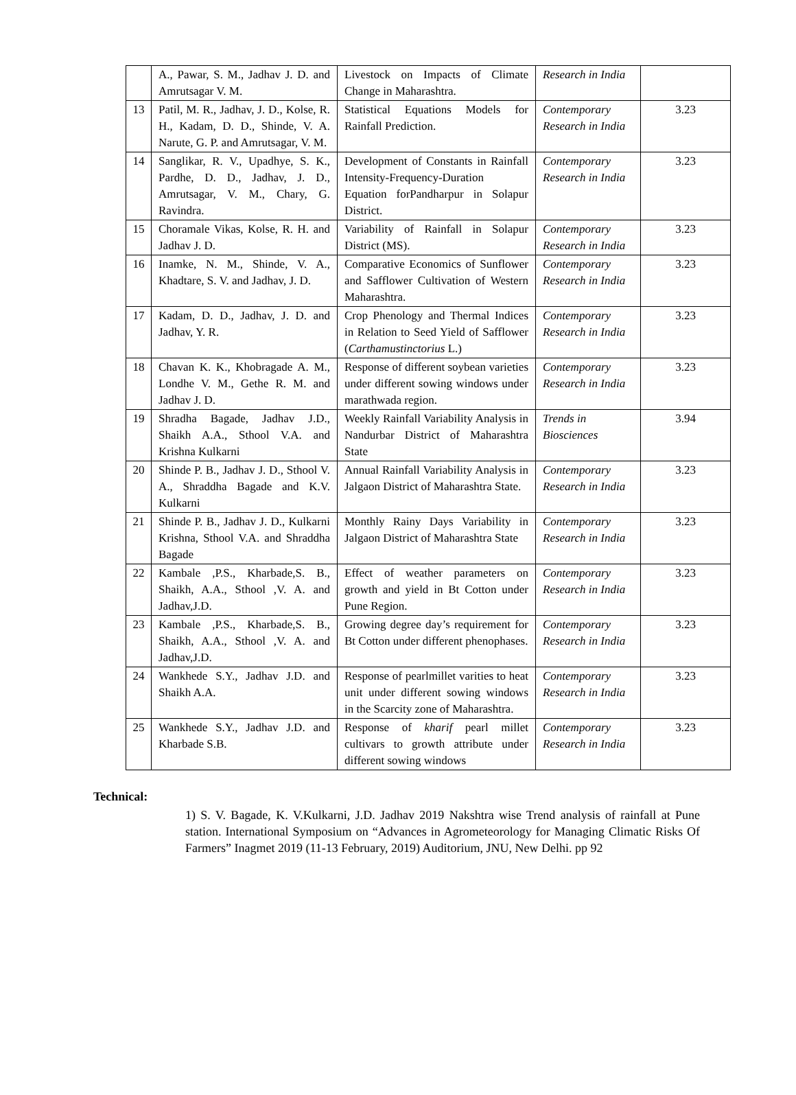| | A., Pawar, S. M., Jadhav J. D. and Amrutsagar V. M. | Livestock on Impacts of Climate Change in Maharashtra. | Research in India | |
| 13 | Patil, M. R., Jadhav, J. D., Kolse, R. H., Kadam, D. D., Shinde, V. A. Narute, G. P. and Amrutsagar, V. M. | Statistical Equations Models for Rainfall Prediction. | Contemporary Research in India | 3.23 |
| 14 | Sanglikar, R. V., Upadhye, S. K., Pardhe, D. D., Jadhav, J. D., Amrutsagar, V. M., Chary, G. Ravindra. | Development of Constants in Rainfall Intensity-Frequency-Duration Equation forPandharpur in Solapur District. | Contemporary Research in India | 3.23 |
| 15 | Choramale Vikas, Kolse, R. H. and Jadhav J. D. | Variability of Rainfall in Solapur District (MS). | Contemporary Research in India | 3.23 |
| 16 | Inamke, N. M., Shinde, V. A., Khadtare, S. V. and Jadhav, J. D. | Comparative Economics of Sunflower and Safflower Cultivation of Western Maharashtra. | Contemporary Research in India | 3.23 |
| 17 | Kadam, D. D., Jadhav, J. D. and Jadhav, Y. R. | Crop Phenology and Thermal Indices in Relation to Seed Yield of Safflower ( Carthamustinctorius L.) | Contemporary Research in India | 3.23 |
| 18 | Chavan K. K., Khobragade A. M., Londhe V. M., Gethe R. M. and Jadhav J. D. | Response of different soybean varieties under different sowing windows under marathwada region. | Contemporary Research in India | 3.23 |
| 19 | Shradha Bagade, Jadhav J.D., Shaikh A.A., Sthool V.A. and Krishna Kulkarni | Weekly Rainfall Variability Analysis in Nandurbar District of Maharashtra State | Trends in Biosciences | 3.94 |
| 20 | Shinde P. B., Jadhav J. D., Sthool V. A., Shraddha Bagade and K.V. Kulkarni | Annual Rainfall Variability Analysis in Jalgaon District of Maharashtra State. | Contemporary Research in India | 3.23 |
| 21 | Shinde P. B., Jadhav J. D., Kulkarni Krishna, Sthool V.A. and Shraddha Bagade | Monthly Rainy Days Variability in Jalgaon District of Maharashtra State | Contemporary Research in India | 3.23 |
| 22 | Kambale ,P.S., Kharbade,S. B., Shaikh, A.A., Sthool ,V. A. and Jadhav,J.D. | Effect of weather parameters on growth and yield in Bt Cotton under Pune Region. | Contemporary Research in India | 3.23 |
| 23 | Kambale ,P.S., Kharbade,S. B., Shaikh, A.A., Sthool ,V. A. and Jadhav,J.D. | Growing degree day’s requirement for Bt Cotton under different phenophases. | Contemporary Research in India | 3.23 |
| 24 | Wankhede S.Y., Jadhav J.D. and Shaikh A.A. | Response of pearlmillet varities to heat unit under different sowing windows in the Scarcity zone of Maharashtra. | Contemporary Research in India | 3.23 |
| 25 | Wankhede S.Y., Jadhav J.D. and Kharbade S.B. | Response of kharif pearl millet cultivars to growth attribute under different sowing windows | Contemporary Research in India | 3.23 |
Technical:
1) S. V. Bagade, K. V.Kulkarni, J.D. Jadhav 2019 Nakshtra wise Trend analysis of rainfall at Pune station. International Symposium on “Advances in Agrometeorology for Managing Climatic Risks Of Farmers” Inagmet 2019 (11-13 February, 2019) Auditorium, JNU, New Delhi. pp 92